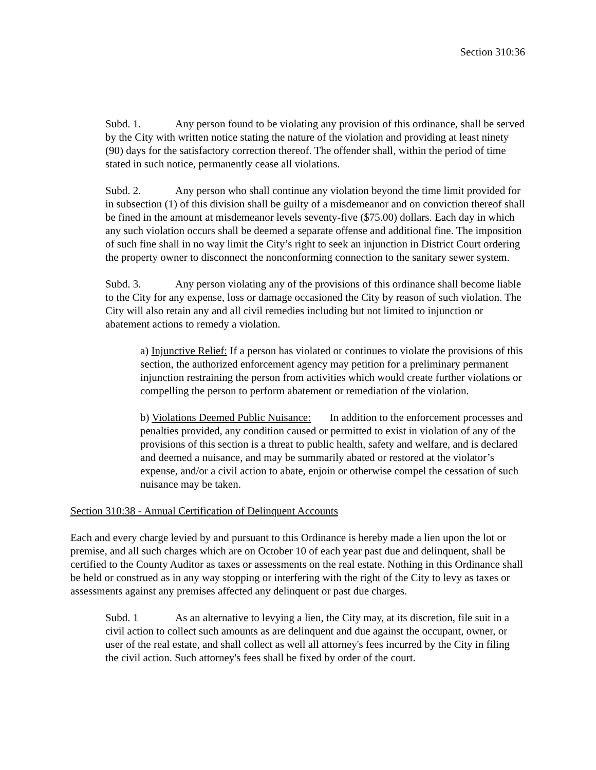Section 310:36
Subd. 1. Any person found to be violating any provision of this ordinance, shall be served by the City with written notice stating the nature of the violation and providing at least ninety (90) days for the satisfactory correction thereof. The offender shall, within the period of time stated in such notice, permanently cease all violations.
Subd. 2. Any person who shall continue any violation beyond the time limit provided for in subsection (1) of this division shall be guilty of a misdemeanor and on conviction thereof shall be fined in the amount at misdemeanor levels seventy-five ($75.00) dollars. Each day in which any such violation occurs shall be deemed a separate offense and additional fine. The imposition of such fine shall in no way limit the City’s right to seek an injunction in District Court ordering the property owner to disconnect the nonconforming connection to the sanitary sewer system.
Subd. 3. Any person violating any of the provisions of this ordinance shall become liable to the City for any expense, loss or damage occasioned the City by reason of such violation. The City will also retain any and all civil remedies including but not limited to injunction or abatement actions to remedy a violation.
a) Injunctive Relief: If a person has violated or continues to violate the provisions of this section, the authorized enforcement agency may petition for a preliminary permanent injunction restraining the person from activities which would create further violations or compelling the person to perform abatement or remediation of the violation.
b) Violations Deemed Public Nuisance: In addition to the enforcement processes and penalties provided, any condition caused or permitted to exist in violation of any of the provisions of this section is a threat to public health, safety and welfare, and is declared and deemed a nuisance, and may be summarily abated or restored at the violator’s expense, and/or a civil action to abate, enjoin or otherwise compel the cessation of such nuisance may be taken.
Section 310:38 - Annual Certification of Delinquent Accounts
Each and every charge levied by and pursuant to this Ordinance is hereby made a lien upon the lot or premise, and all such charges which are on October 10 of each year past due and delinquent, shall be certified to the County Auditor as taxes or assessments on the real estate. Nothing in this Ordinance shall be held or construed as in any way stopping or interfering with the right of the City to levy as taxes or assessments against any premises affected any delinquent or past due charges.
Subd. 1 As an alternative to levying a lien, the City may, at its discretion, file suit in a civil action to collect such amounts as are delinquent and due against the occupant, owner, or user of the real estate, and shall collect as well all attorney's fees incurred by the City in filing the civil action. Such attorney's fees shall be fixed by order of the court.